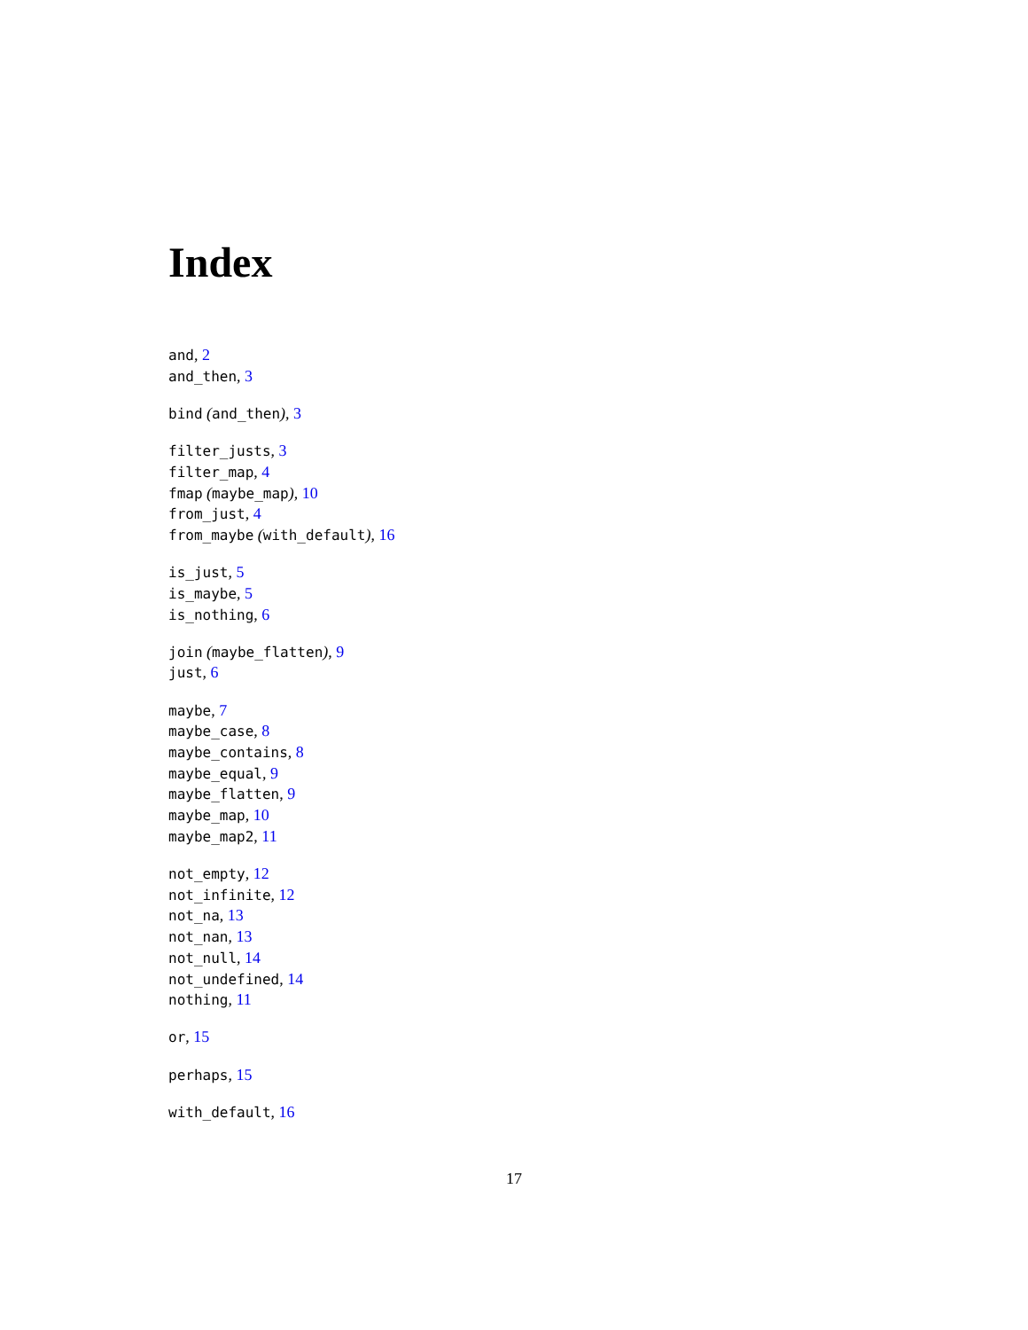Index
and, 2
and_then, 3
bind (and_then), 3
filter_justs, 3
filter_map, 4
fmap (maybe_map), 10
from_just, 4
from_maybe (with_default), 16
is_just, 5
is_maybe, 5
is_nothing, 6
join (maybe_flatten), 9
just, 6
maybe, 7
maybe_case, 8
maybe_contains, 8
maybe_equal, 9
maybe_flatten, 9
maybe_map, 10
maybe_map2, 11
not_empty, 12
not_infinite, 12
not_na, 13
not_nan, 13
not_null, 14
not_undefined, 14
nothing, 11
or, 15
perhaps, 15
with_default, 16
17